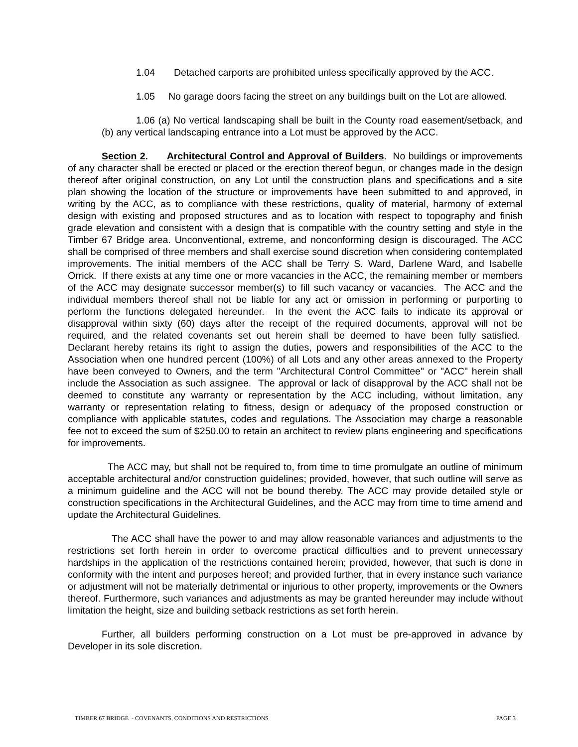1.04 Detached carports are prohibited unless specifically approved by the ACC.
1.05 No garage doors facing the street on any buildings built on the Lot are allowed.
1.06 (a) No vertical landscaping shall be built in the County road easement/setback, and (b) any vertical landscaping entrance into a Lot must be approved by the ACC.
Section 2. Architectural Control and Approval of Builders. No buildings or improvements of any character shall be erected or placed or the erection thereof begun, or changes made in the design thereof after original construction, on any Lot until the construction plans and specifications and a site plan showing the location of the structure or improvements have been submitted to and approved, in writing by the ACC, as to compliance with these restrictions, quality of material, harmony of external design with existing and proposed structures and as to location with respect to topography and finish grade elevation and consistent with a design that is compatible with the country setting and style in the Timber 67 Bridge area. Unconventional, extreme, and nonconforming design is discouraged. The ACC shall be comprised of three members and shall exercise sound discretion when considering contemplated improvements. The initial members of the ACC shall be Terry S. Ward, Darlene Ward, and Isabelle Orrick. If there exists at any time one or more vacancies in the ACC, the remaining member or members of the ACC may designate successor member(s) to fill such vacancy or vacancies. The ACC and the individual members thereof shall not be liable for any act or omission in performing or purporting to perform the functions delegated hereunder. In the event the ACC fails to indicate its approval or disapproval within sixty (60) days after the receipt of the required documents, approval will not be required, and the related covenants set out herein shall be deemed to have been fully satisfied. Declarant hereby retains its right to assign the duties, powers and responsibilities of the ACC to the Association when one hundred percent (100%) of all Lots and any other areas annexed to the Property have been conveyed to Owners, and the term "Architectural Control Committee" or "ACC" herein shall include the Association as such assignee. The approval or lack of disapproval by the ACC shall not be deemed to constitute any warranty or representation by the ACC including, without limitation, any warranty or representation relating to fitness, design or adequacy of the proposed construction or compliance with applicable statutes, codes and regulations. The Association may charge a reasonable fee not to exceed the sum of $250.00 to retain an architect to review plans engineering and specifications for improvements.
The ACC may, but shall not be required to, from time to time promulgate an outline of minimum acceptable architectural and/or construction guidelines; provided, however, that such outline will serve as a minimum guideline and the ACC will not be bound thereby. The ACC may provide detailed style or construction specifications in the Architectural Guidelines, and the ACC may from time to time amend and update the Architectural Guidelines.
The ACC shall have the power to and may allow reasonable variances and adjustments to the restrictions set forth herein in order to overcome practical difficulties and to prevent unnecessary hardships in the application of the restrictions contained herein; provided, however, that such is done in conformity with the intent and purposes hereof; and provided further, that in every instance such variance or adjustment will not be materially detrimental or injurious to other property, improvements or the Owners thereof. Furthermore, such variances and adjustments as may be granted hereunder may include without limitation the height, size and building setback restrictions as set forth herein.
Further, all builders performing construction on a Lot must be pre-approved in advance by Developer in its sole discretion.
TIMBER 67 BRIDGE - COVENANTS, CONDITIONS AND RESTRICTIONS PAGE 3